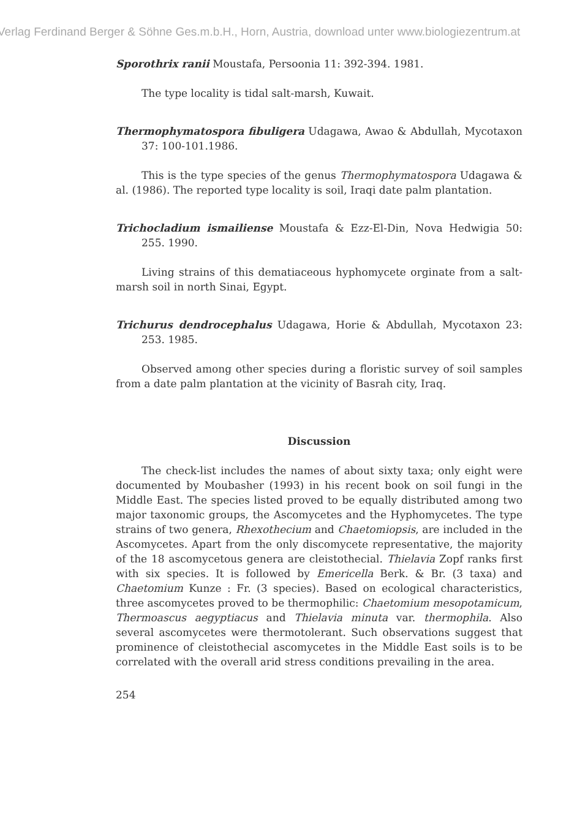Verlag Ferdinand Berger & Söhne Ges.m.b.H., Horn, Austria, download unter www.biologiezentrum.at
Sporothrix ranii Moustafa, Persoonia 11: 392-394. 1981.
The type locality is tidal salt-marsh, Kuwait.
Thermophymatospora fibuligera Udagawa, Awao & Abdullah, Mycotaxon 37: 100-101.1986.
This is the type species of the genus Thermophymatospora Udagawa & al. (1986). The reported type locality is soil, Iraqi date palm plantation.
Trichocladium ismailiense Moustafa & Ezz-El-Din, Nova Hedwigia 50: 255. 1990.
Living strains of this dematiaceous hyphomycete orginate from a salt-marsh soil in north Sinai, Egypt.
Trichurus dendrocephalus Udagawa, Horie & Abdullah, Mycotaxon 23: 253. 1985.
Observed among other species during a floristic survey of soil samples from a date palm plantation at the vicinity of Basrah city, Iraq.
Discussion
The check-list includes the names of about sixty taxa; only eight were documented by Moubasher (1993) in his recent book on soil fungi in the Middle East. The species listed proved to be equally distributed among two major taxonomic groups, the Ascomycetes and the Hyphomycetes. The type strains of two genera, Rhexothecium and Chaetomiopsis, are included in the Ascomycetes. Apart from the only discomycete representative, the majority of the 18 ascomycetous genera are cleistothecial. Thielavia Zopf ranks first with six species. It is followed by Emericella Berk. & Br. (3 taxa) and Chaetomium Kunze : Fr. (3 species). Based on ecological characteristics, three ascomycetes proved to be thermophilic: Chaetomium mesopotamicum, Thermoascus aegyptiacus and Thielavia minuta var. thermophila. Also several ascomycetes were thermotolerant. Such observations suggest that prominence of cleistothecial ascomycetes in the Middle East soils is to be correlated with the overall arid stress conditions prevailing in the area.
254